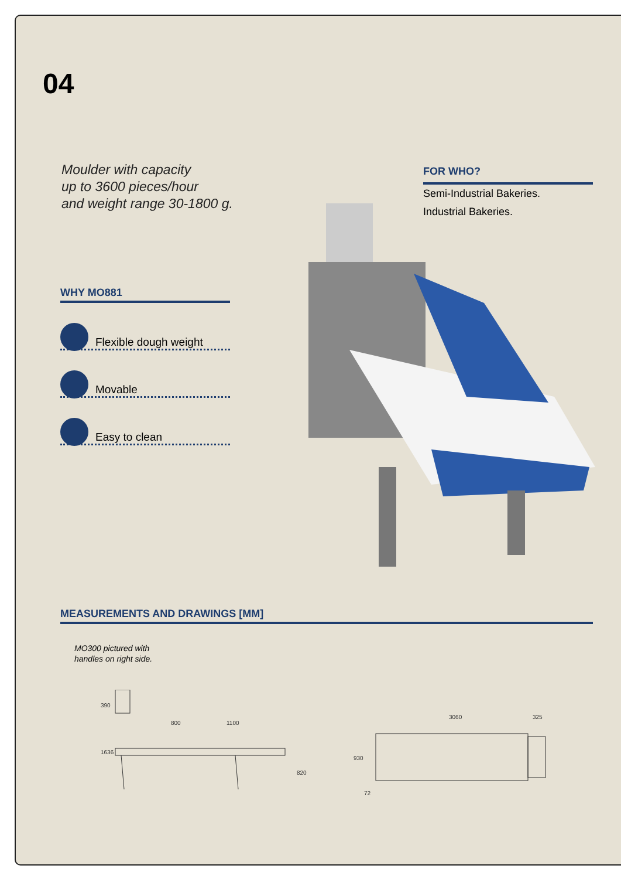04
Moulder with capacity
up to 3600 pieces/hour
and weight range 30-1800 g.
FOR WHO?
Semi-Industrial Bakeries.
Industrial Bakeries.
WHY MO881
Flexible dough weight
Movable
Easy to clean
MEASUREMENTS AND DRAWINGS [MM]
MO300 pictured with
handles on right side.
800
1100
390
1636
820
3060
325
930
72